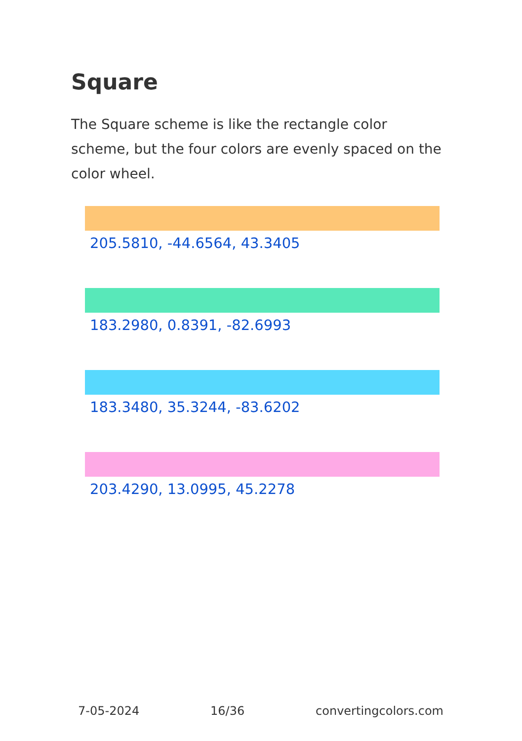Square
The Square scheme is like the rectangle color scheme, but the four colors are evenly spaced on the color wheel.
205.5810, -44.6564, 43.3405
183.2980, 0.8391, -82.6993
183.3480, 35.3244, -83.6202
203.4290, 13.0995, 45.2278
7-05-2024 16/36 convertingcolors.com